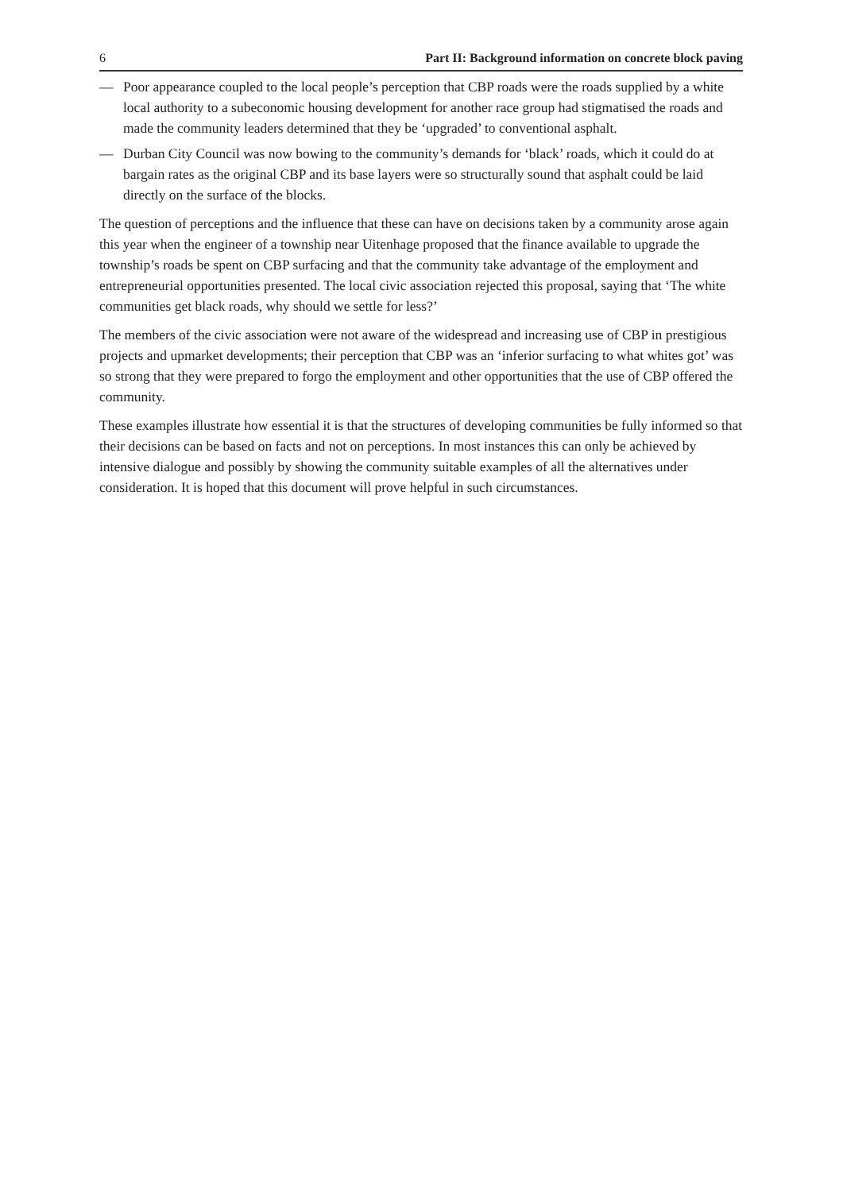6 Part II: Background information on concrete block paving
— Poor appearance coupled to the local people’s perception that CBP roads were the roads supplied by a white local authority to a subeconomic housing development for another race group had stigmatised the roads and made the community leaders determined that they be ‘upgraded’ to conventional asphalt.
— Durban City Council was now bowing to the community’s demands for ‘black’ roads, which it could do at bargain rates as the original CBP and its base layers were so structurally sound that asphalt could be laid directly on the surface of the blocks.
The question of perceptions and the influence that these can have on decisions taken by a community arose again this year when the engineer of a township near Uitenhage proposed that the finance available to upgrade the township’s roads be spent on CBP surfacing and that the community take advantage of the employment and entrepreneurial opportunities presented. The local civic association rejected this proposal, saying that ‘The white communities get black roads, why should we settle for less?’
The members of the civic association were not aware of the widespread and increasing use of CBP in prestigious projects and upmarket developments; their perception that CBP was an ‘inferior surfacing to what whites got’ was so strong that they were prepared to forgo the employment and other opportunities that the use of CBP offered the community.
These examples illustrate how essential it is that the structures of developing communities be fully informed so that their decisions can be based on facts and not on perceptions. In most instances this can only be achieved by intensive dialogue and possibly by showing the community suitable examples of all the alternatives under consideration. It is hoped that this document will prove helpful in such circumstances.